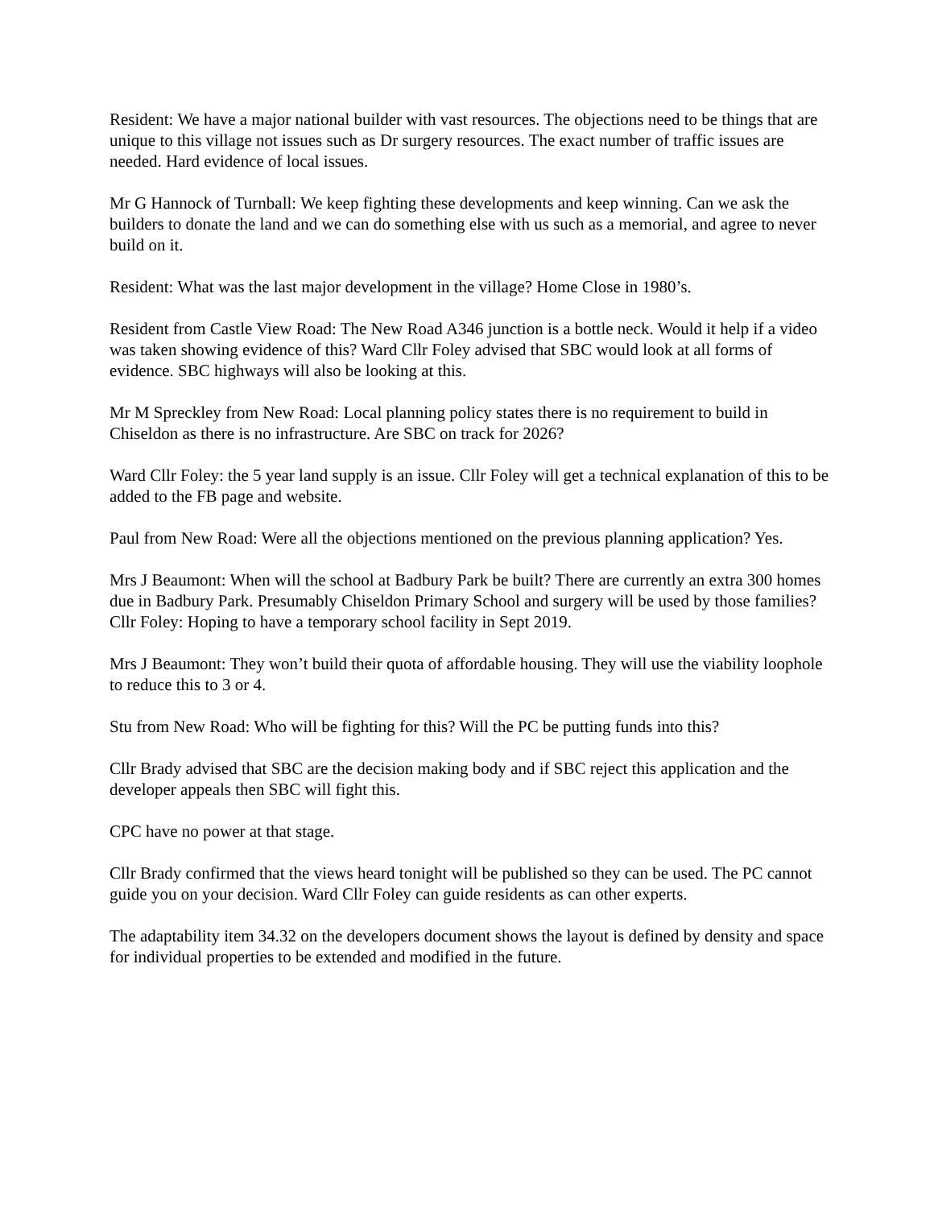Resident: We have a major national builder with vast resources. The objections need to be things that are unique to this village not issues such as Dr surgery resources. The exact number of traffic issues are needed. Hard evidence of local issues.
Mr G Hannock of Turnball: We keep fighting these developments and keep winning. Can we ask the builders to donate the land and we can do something else with us such as a memorial, and agree to never build on it.
Resident: What was the last major development in the village? Home Close in 1980’s.
Resident from Castle View Road: The New Road A346 junction is a bottle neck. Would it help if a video was taken showing evidence of this? Ward Cllr Foley advised that SBC would look at all forms of evidence. SBC highways will also be looking at this.
Mr M Spreckley from New Road: Local planning policy states there is no requirement to build in Chiseldon as there is no infrastructure. Are SBC on track for 2026?
Ward Cllr Foley: the 5 year land supply is an issue. Cllr Foley will get a technical explanation of this to be added to the FB page and website.
Paul from New Road: Were all the objections mentioned on the previous planning application? Yes.
Mrs J Beaumont: When will the school at Badbury Park be built? There are currently an extra 300 homes due in Badbury Park. Presumably Chiseldon Primary School and surgery will be used by those families?
Cllr Foley: Hoping to have a temporary school facility in Sept 2019.
Mrs J Beaumont: They won’t build their quota of affordable housing. They will use the viability loophole to reduce this to 3 or 4.
Stu from New Road: Who will be fighting for this? Will the PC be putting funds into this?
Cllr Brady advised that SBC are the decision making body and if SBC reject this application and the developer appeals then SBC will fight this.
CPC have no power at that stage.
Cllr Brady confirmed that the views heard tonight will be published so they can be used. The PC cannot guide you on your decision. Ward Cllr Foley can guide residents as can other experts.
The adaptability item 34.32 on the developers document shows the layout is defined by density and space for individual properties to be extended and modified in the future.